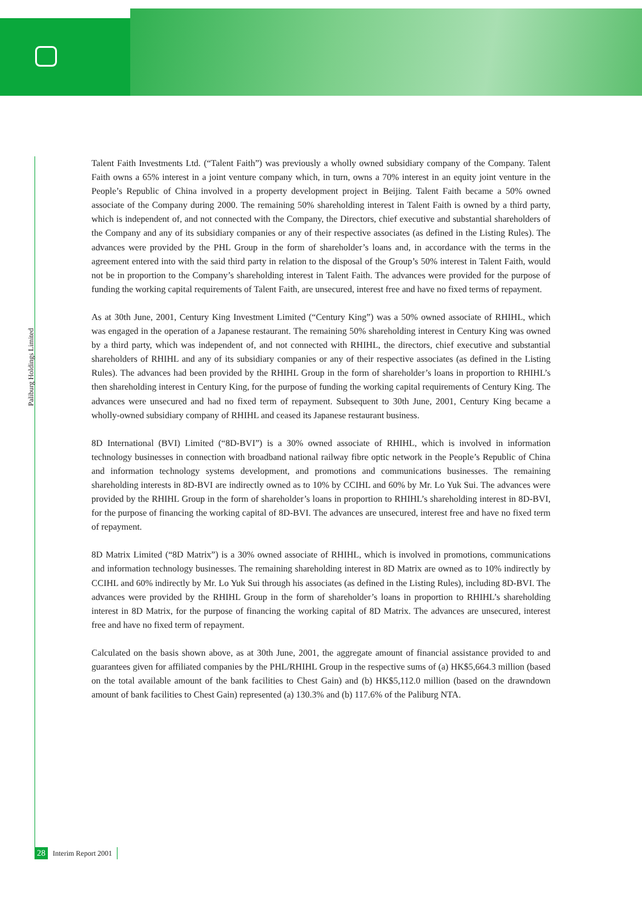Paliburg Holdings Limited
Talent Faith Investments Ltd. (“Talent Faith”) was previously a wholly owned subsidiary company of the Company. Talent Faith owns a 65% interest in a joint venture company which, in turn, owns a 70% interest in an equity joint venture in the People’s Republic of China involved in a property development project in Beijing. Talent Faith became a 50% owned associate of the Company during 2000. The remaining 50% shareholding interest in Talent Faith is owned by a third party, which is independent of, and not connected with the Company, the Directors, chief executive and substantial shareholders of the Company and any of its subsidiary companies or any of their respective associates (as defined in the Listing Rules). The advances were provided by the PHL Group in the form of shareholder’s loans and, in accordance with the terms in the agreement entered into with the said third party in relation to the disposal of the Group’s 50% interest in Talent Faith, would not be in proportion to the Company’s shareholding interest in Talent Faith. The advances were provided for the purpose of funding the working capital requirements of Talent Faith, are unsecured, interest free and have no fixed terms of repayment.
As at 30th June, 2001, Century King Investment Limited (“Century King”) was a 50% owned associate of RHIHL, which was engaged in the operation of a Japanese restaurant. The remaining 50% shareholding interest in Century King was owned by a third party, which was independent of, and not connected with RHIHL, the directors, chief executive and substantial shareholders of RHIHL and any of its subsidiary companies or any of their respective associates (as defined in the Listing Rules). The advances had been provided by the RHIHL Group in the form of shareholder’s loans in proportion to RHIHL’s then shareholding interest in Century King, for the purpose of funding the working capital requirements of Century King. The advances were unsecured and had no fixed term of repayment. Subsequent to 30th June, 2001, Century King became a wholly-owned subsidiary company of RHIHL and ceased its Japanese restaurant business.
8D International (BVI) Limited (“8D-BVI”) is a 30% owned associate of RHIHL, which is involved in information technology businesses in connection with broadband national railway fibre optic network in the People’s Republic of China and information technology systems development, and promotions and communications businesses. The remaining shareholding interests in 8D-BVI are indirectly owned as to 10% by CCIHL and 60% by Mr. Lo Yuk Sui. The advances were provided by the RHIHL Group in the form of shareholder’s loans in proportion to RHIHL’s shareholding interest in 8D-BVI, for the purpose of financing the working capital of 8D-BVI. The advances are unsecured, interest free and have no fixed term of repayment.
8D Matrix Limited (“8D Matrix”) is a 30% owned associate of RHIHL, which is involved in promotions, communications and information technology businesses. The remaining shareholding interest in 8D Matrix are owned as to 10% indirectly by CCIHL and 60% indirectly by Mr. Lo Yuk Sui through his associates (as defined in the Listing Rules), including 8D-BVI. The advances were provided by the RHIHL Group in the form of shareholder’s loans in proportion to RHIHL’s shareholding interest in 8D Matrix, for the purpose of financing the working capital of 8D Matrix. The advances are unsecured, interest free and have no fixed term of repayment.
Calculated on the basis shown above, as at 30th June, 2001, the aggregate amount of financial assistance provided to and guarantees given for affiliated companies by the PHL/RHIHL Group in the respective sums of (a) HK$5,664.3 million (based on the total available amount of the bank facilities to Chest Gain) and (b) HK$5,112.0 million (based on the drawndown amount of bank facilities to Chest Gain) represented (a) 130.3% and (b) 117.6% of the Paliburg NTA.
28 Interim Report 2001